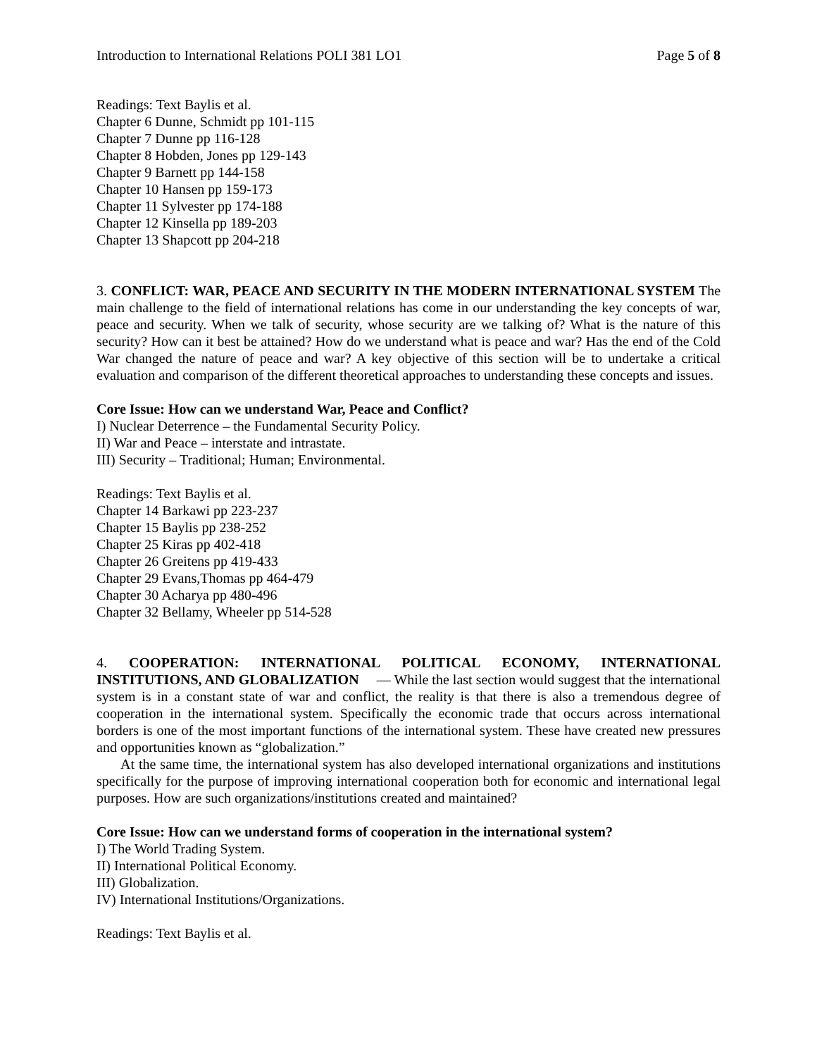Introduction to International Relations POLI 381 LO1 Page 5 of 8
Readings: Text Baylis et al.
Chapter 6 Dunne, Schmidt pp 101-115
Chapter 7 Dunne pp 116-128
Chapter 8 Hobden, Jones pp 129-143
Chapter 9 Barnett pp 144-158
Chapter 10 Hansen pp 159-173
Chapter 11 Sylvester pp 174-188
Chapter 12 Kinsella pp 189-203
Chapter 13 Shapcott pp 204-218
3. CONFLICT: WAR, PEACE AND SECURITY IN THE MODERN INTERNATIONAL SYSTEM The main challenge to the field of international relations has come in our understanding the key concepts of war, peace and security. When we talk of security, whose security are we talking of? What is the nature of this security? How can it best be attained? How do we understand what is peace and war? Has the end of the Cold War changed the nature of peace and war? A key objective of this section will be to undertake a critical evaluation and comparison of the different theoretical approaches to understanding these concepts and issues.
Core Issue: How can we understand War, Peace and Conflict?
I) Nuclear Deterrence – the Fundamental Security Policy.
II) War and Peace – interstate and intrastate.
III) Security – Traditional; Human; Environmental.
Readings: Text Baylis et al.
Chapter 14 Barkawi pp 223-237
Chapter 15 Baylis pp 238-252
Chapter 25 Kiras pp 402-418
Chapter 26 Greitens pp 419-433
Chapter 29 Evans,Thomas pp 464-479
Chapter 30 Acharya pp 480-496
Chapter 32 Bellamy, Wheeler pp 514-528
4. COOPERATION: INTERNATIONAL POLITICAL ECONOMY, INTERNATIONAL INSTITUTIONS, AND GLOBALIZATION — While the last section would suggest that the international system is in a constant state of war and conflict, the reality is that there is also a tremendous degree of cooperation in the international system. Specifically the economic trade that occurs across international borders is one of the most important functions of the international system. These have created new pressures and opportunities known as “globalization.”
At the same time, the international system has also developed international organizations and institutions specifically for the purpose of improving international cooperation both for economic and international legal purposes. How are such organizations/institutions created and maintained?
Core Issue: How can we understand forms of cooperation in the international system?
I) The World Trading System.
II) International Political Economy.
III) Globalization.
IV) International Institutions/Organizations.
Readings: Text Baylis et al.